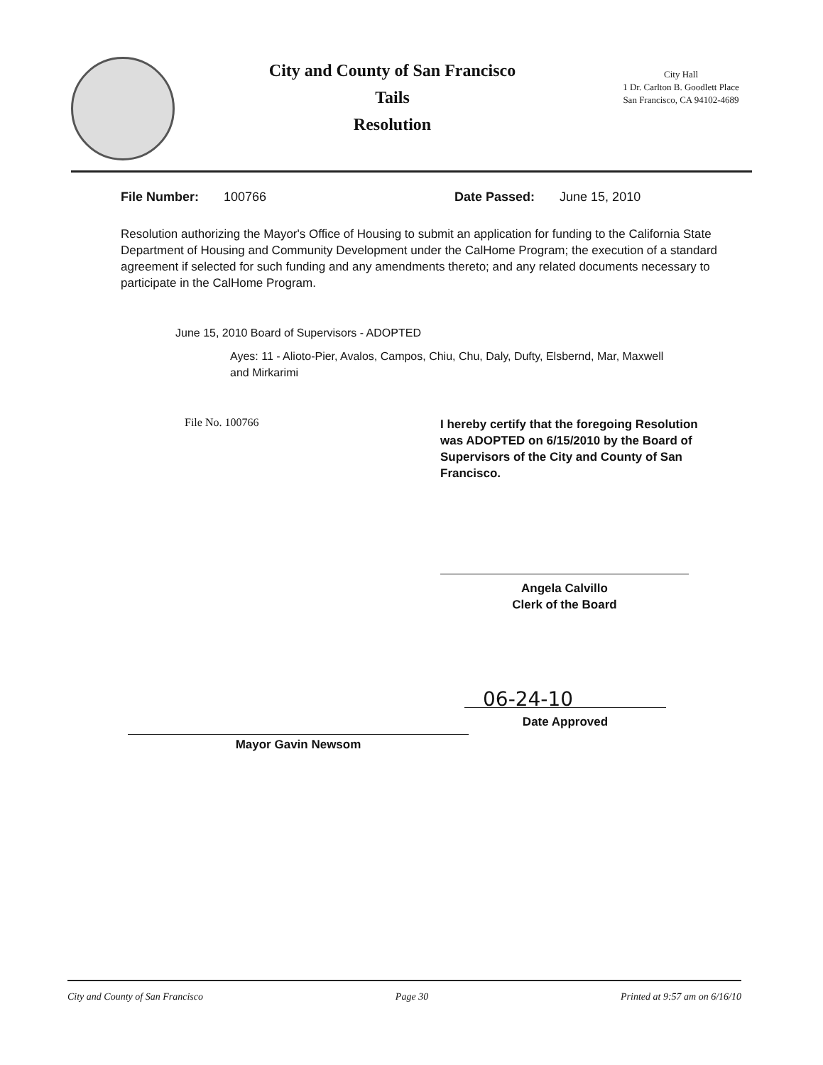City and County of San Francisco
Tails
Resolution
City Hall
1 Dr. Carlton B. Goodlett Place
San Francisco, CA 94102-4689
File Number: 100766 Date Passed: June 15, 2010
Resolution authorizing the Mayor's Office of Housing to submit an application for funding to the California State Department of Housing and Community Development under the CalHome Program; the execution of a standard agreement if selected for such funding and any amendments thereto; and any related documents necessary to participate in the CalHome Program.
June 15, 2010 Board of Supervisors - ADOPTED
Ayes: 11 - Alioto-Pier, Avalos, Campos, Chiu, Chu, Daly, Dufty, Elsbernd, Mar, Maxwell and Mirkarimi
File No. 100766
Mayor Gavin Newsom
I hereby certify that the foregoing Resolution was ADOPTED on 6/15/2010 by the Board of Supervisors of the City and County of San Francisco.
Angela Calvillo
Clerk of the Board
06-24-10
Date Approved
City and County of San Francisco Page 30 Printed at 9:57 am on 6/16/10